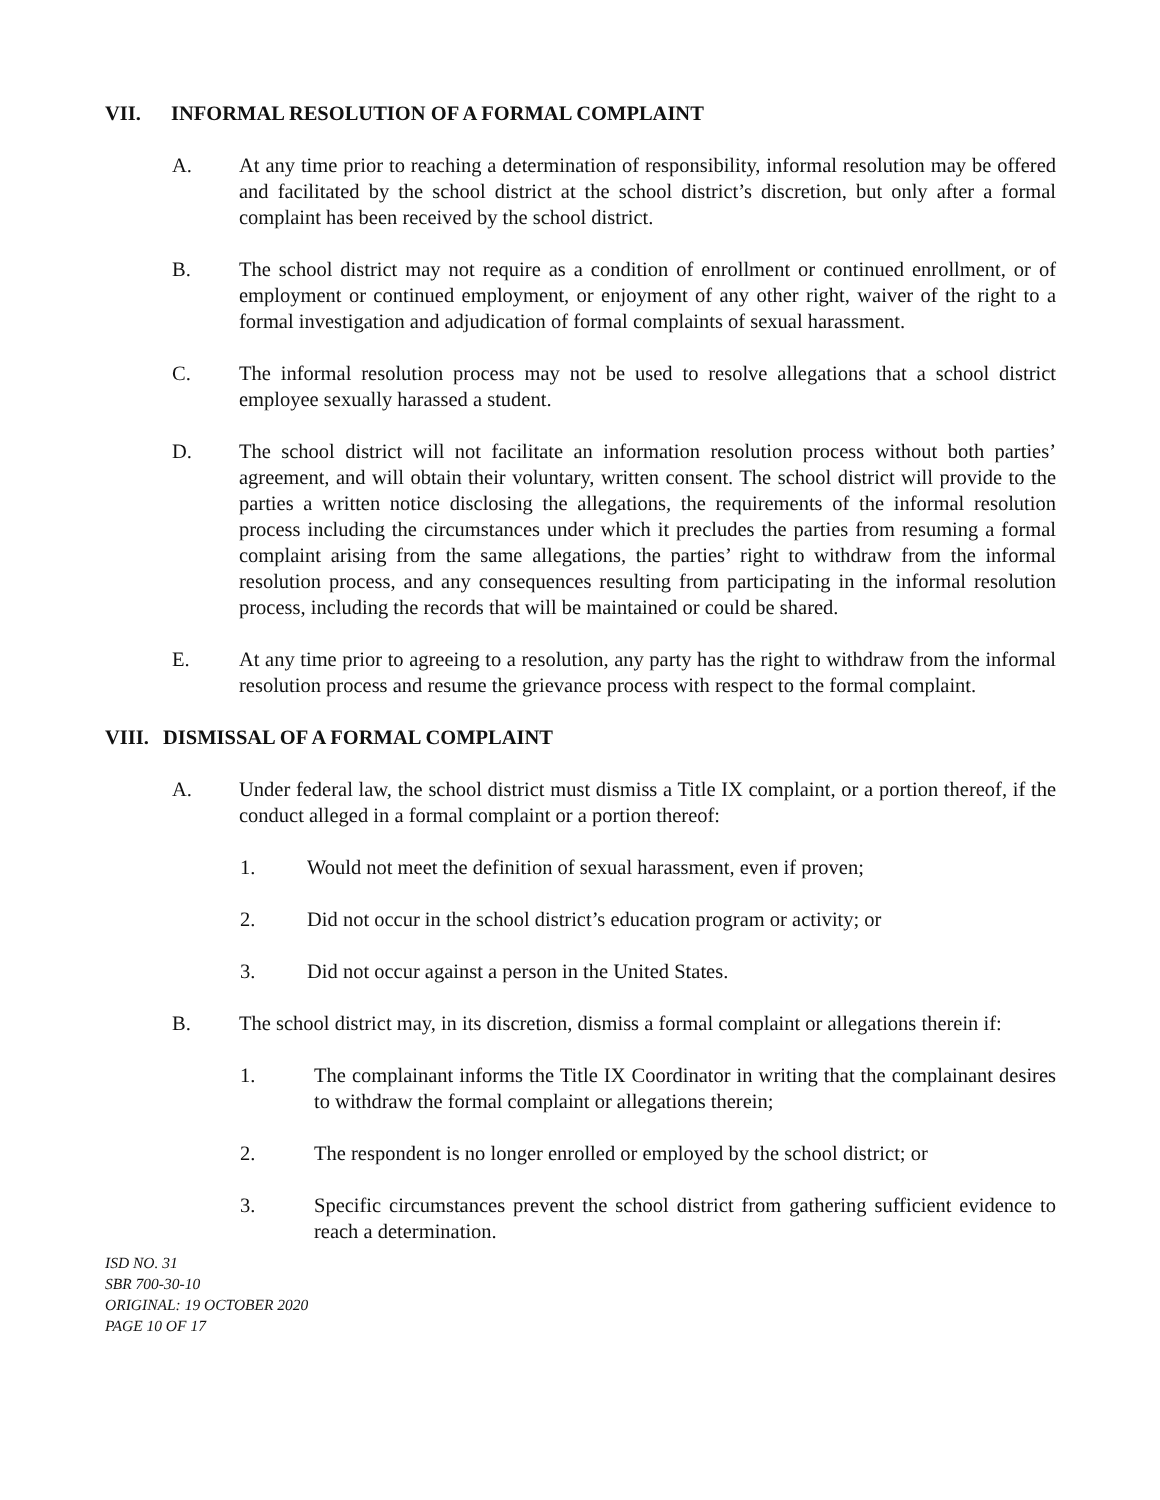VII. INFORMAL RESOLUTION OF A FORMAL COMPLAINT
A. At any time prior to reaching a determination of responsibility, informal resolution may be offered and facilitated by the school district at the school district’s discretion, but only after a formal complaint has been received by the school district.
B. The school district may not require as a condition of enrollment or continued enrollment, or of employment or continued employment, or enjoyment of any other right, waiver of the right to a formal investigation and adjudication of formal complaints of sexual harassment.
C. The informal resolution process may not be used to resolve allegations that a school district employee sexually harassed a student.
D. The school district will not facilitate an information resolution process without both parties’ agreement, and will obtain their voluntary, written consent. The school district will provide to the parties a written notice disclosing the allegations, the requirements of the informal resolution process including the circumstances under which it precludes the parties from resuming a formal complaint arising from the same allegations, the parties’ right to withdraw from the informal resolution process, and any consequences resulting from participating in the informal resolution process, including the records that will be maintained or could be shared.
E. At any time prior to agreeing to a resolution, any party has the right to withdraw from the informal resolution process and resume the grievance process with respect to the formal complaint.
VIII. DISMISSAL OF A FORMAL COMPLAINT
A. Under federal law, the school district must dismiss a Title IX complaint, or a portion thereof, if the conduct alleged in a formal complaint or a portion thereof:
1. Would not meet the definition of sexual harassment, even if proven;
2. Did not occur in the school district’s education program or activity; or
3. Did not occur against a person in the United States.
B. The school district may, in its discretion, dismiss a formal complaint or allegations therein if:
1. The complainant informs the Title IX Coordinator in writing that the complainant desires to withdraw the formal complaint or allegations therein;
2. The respondent is no longer enrolled or employed by the school district; or
3. Specific circumstances prevent the school district from gathering sufficient evidence to reach a determination.
ISD NO. 31
SBR 700-30-10
ORIGINAL: 19 OCTOBER 2020
PAGE 10 OF 17